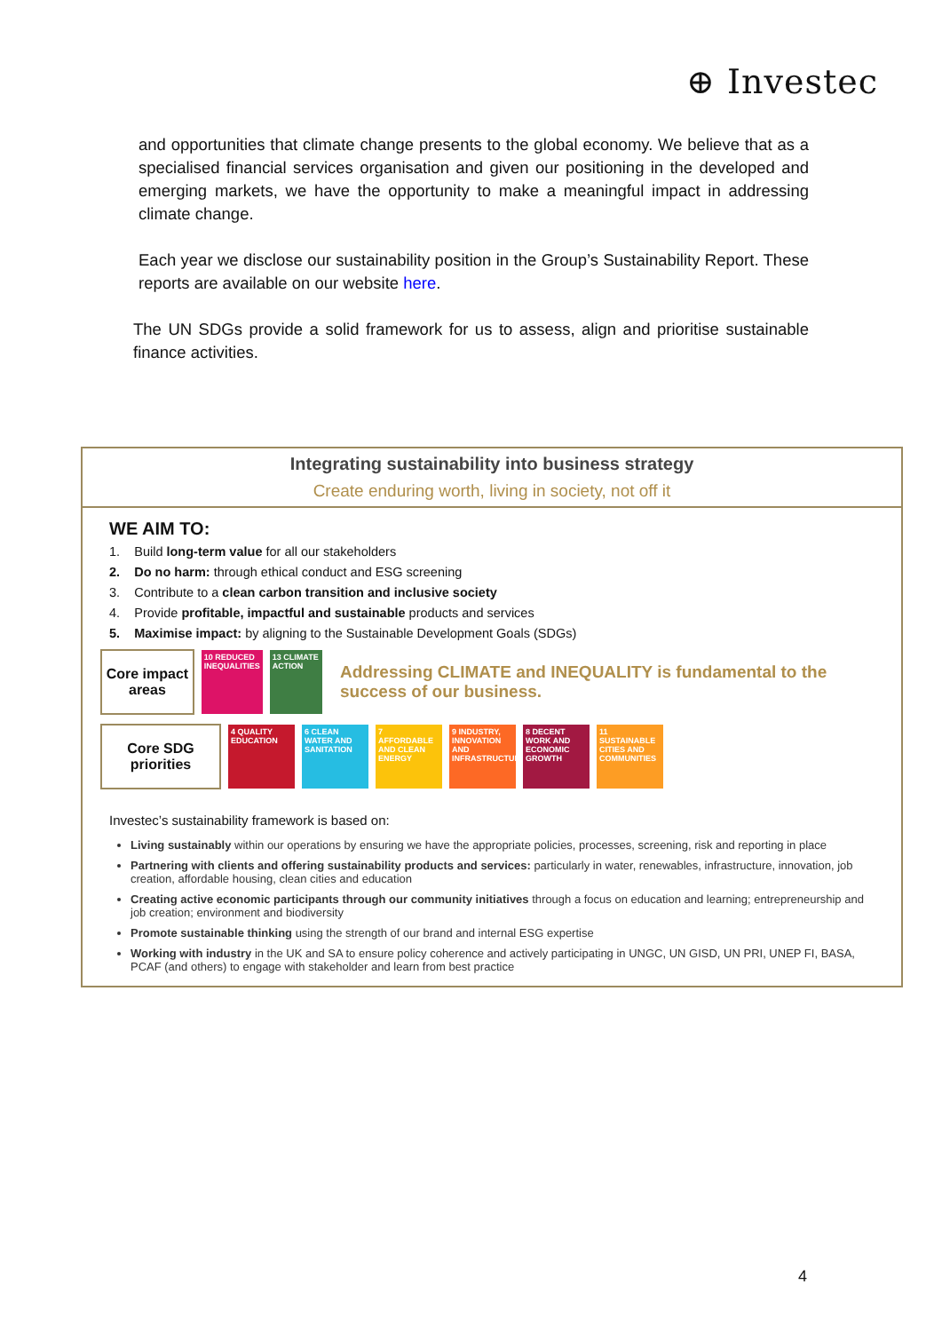⊕ Investec
and opportunities that climate change presents to the global economy. We believe that as a specialised financial services organisation and given our positioning in the developed and emerging markets, we have the opportunity to make a meaningful impact in addressing climate change.
Each year we disclose our sustainability position in the Group’s Sustainability Report. These reports are available on our website here.
The UN SDGs provide a solid framework for us to assess, align and prioritise sustainable finance activities.
Integrating sustainability into business strategy
Create enduring worth, living in society, not off it
WE AIM TO:
1. Build long-term value for all our stakeholders
2. Do no harm: through ethical conduct and ESG screening
3. Contribute to a clean carbon transition and inclusive society
4. Provide profitable, impactful and sustainable products and services
5. Maximise impact: by aligning to the Sustainable Development Goals (SDGs)
Core impact areas
10 REDUCED INEQUALITIES
13 CLIMATE ACTION
Addressing CLIMATE and INEQUALITY is fundamental to the success of our business.
Core SDG priorities
4 QUALITY EDUCATION
6 CLEAN WATER AND SANITATION
7 AFFORDABLE AND CLEAN ENERGY
9 INDUSTRY, INNOVATION AND INFRASTRUCTURE
8 DECENT WORK AND ECONOMIC GROWTH
11 SUSTAINABLE CITIES AND COMMUNITIES
Investec’s sustainability framework is based on:
Living sustainably within our operations by ensuring we have the appropriate policies, processes, screening, risk and reporting in place
Partnering with clients and offering sustainability products and services: particularly in water, renewables, infrastructure, innovation, job creation, affordable housing, clean cities and education
Creating active economic participants through our community initiatives through a focus on education and learning; entrepreneurship and job creation; environment and biodiversity
Promote sustainable thinking using the strength of our brand and internal ESG expertise
Working with industry in the UK and SA to ensure policy coherence and actively participating in UNGC, UN GISD, UN PRI, UNEP FI, BASA, PCAF (and others) to engage with stakeholder and learn from best practice
4